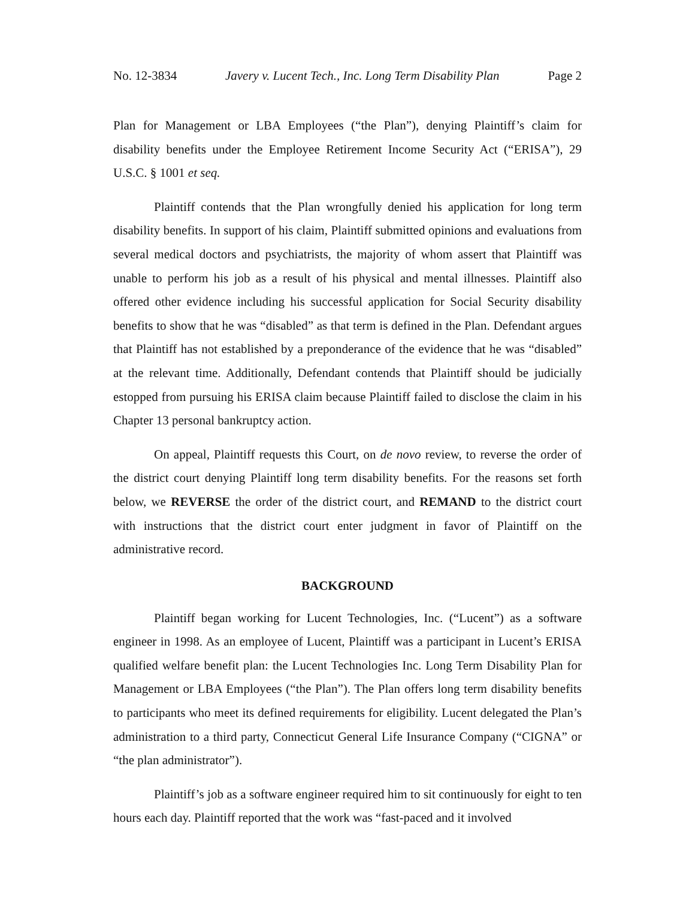No. 12-3834 Javery v. Lucent Tech., Inc. Long Term Disability Plan Page 2
Plan for Management or LBA Employees (“the Plan”), denying Plaintiff’s claim for disability benefits under the Employee Retirement Income Security Act (“ERISA”), 29 U.S.C. § 1001 et seq.
Plaintiff contends that the Plan wrongfully denied his application for long term disability benefits. In support of his claim, Plaintiff submitted opinions and evaluations from several medical doctors and psychiatrists, the majority of whom assert that Plaintiff was unable to perform his job as a result of his physical and mental illnesses. Plaintiff also offered other evidence including his successful application for Social Security disability benefits to show that he was “disabled” as that term is defined in the Plan. Defendant argues that Plaintiff has not established by a preponderance of the evidence that he was “disabled” at the relevant time. Additionally, Defendant contends that Plaintiff should be judicially estopped from pursuing his ERISA claim because Plaintiff failed to disclose the claim in his Chapter 13 personal bankruptcy action.
On appeal, Plaintiff requests this Court, on de novo review, to reverse the order of the district court denying Plaintiff long term disability benefits. For the reasons set forth below, we REVERSE the order of the district court, and REMAND to the district court with instructions that the district court enter judgment in favor of Plaintiff on the administrative record.
BACKGROUND
Plaintiff began working for Lucent Technologies, Inc. (“Lucent”) as a software engineer in 1998. As an employee of Lucent, Plaintiff was a participant in Lucent’s ERISA qualified welfare benefit plan: the Lucent Technologies Inc. Long Term Disability Plan for Management or LBA Employees (“the Plan”). The Plan offers long term disability benefits to participants who meet its defined requirements for eligibility. Lucent delegated the Plan’s administration to a third party, Connecticut General Life Insurance Company (“CIGNA” or “the plan administrator”).
Plaintiff’s job as a software engineer required him to sit continuously for eight to ten hours each day. Plaintiff reported that the work was “fast-paced and it involved